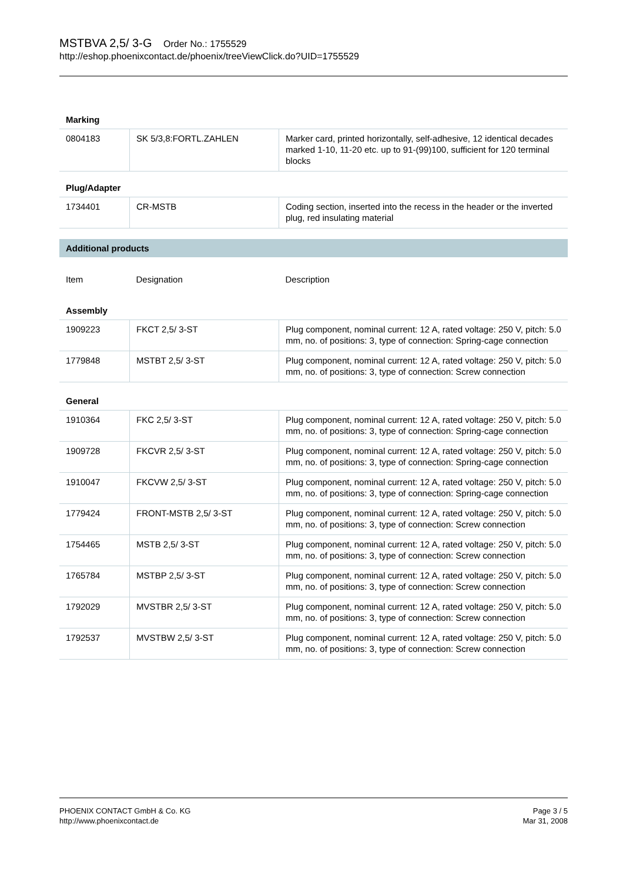MSTBVA 2,5/ 3-G Order No.: 1755529
http://eshop.phoenixcontact.de/phoenix/treeViewClick.do?UID=1755529
| Marking | | |
| 0804183 | SK 5/3,8:FORTL.ZAHLEN | Marker card, printed horizontally, self-adhesive, 12 identical decades marked 1-10, 11-20 etc. up to 91-(99)100, sufficient for 120 terminal blocks |
| Plug/Adapter | | |
| 1734401 | CR-MSTB | Coding section, inserted into the recess in the header or the inverted plug, red insulating material |
Additional products
| Item | Designation | Description |
| Assembly | | |
| 1909223 | FKCT 2,5/ 3-ST | Plug component, nominal current: 12 A, rated voltage: 250 V, pitch: 5.0 mm, no. of positions: 3, type of connection: Spring-cage connection |
| 1779848 | MSTBT 2,5/ 3-ST | Plug component, nominal current: 12 A, rated voltage: 250 V, pitch: 5.0 mm, no. of positions: 3, type of connection: Screw connection |
| General | | |
| 1910364 | FKC 2,5/ 3-ST | Plug component, nominal current: 12 A, rated voltage: 250 V, pitch: 5.0 mm, no. of positions: 3, type of connection: Spring-cage connection |
| 1909728 | FKCVR 2,5/ 3-ST | Plug component, nominal current: 12 A, rated voltage: 250 V, pitch: 5.0 mm, no. of positions: 3, type of connection: Spring-cage connection |
| 1910047 | FKCVW 2,5/ 3-ST | Plug component, nominal current: 12 A, rated voltage: 250 V, pitch: 5.0 mm, no. of positions: 3, type of connection: Spring-cage connection |
| 1779424 | FRONT-MSTB 2,5/ 3-ST | Plug component, nominal current: 12 A, rated voltage: 250 V, pitch: 5.0 mm, no. of positions: 3, type of connection: Screw connection |
| 1754465 | MSTB 2,5/ 3-ST | Plug component, nominal current: 12 A, rated voltage: 250 V, pitch: 5.0 mm, no. of positions: 3, type of connection: Screw connection |
| 1765784 | MSTBP 2,5/ 3-ST | Plug component, nominal current: 12 A, rated voltage: 250 V, pitch: 5.0 mm, no. of positions: 3, type of connection: Screw connection |
| 1792029 | MVSTBR 2,5/ 3-ST | Plug component, nominal current: 12 A, rated voltage: 250 V, pitch: 5.0 mm, no. of positions: 3, type of connection: Screw connection |
| 1792537 | MVSTBW 2,5/ 3-ST | Plug component, nominal current: 12 A, rated voltage: 250 V, pitch: 5.0 mm, no. of positions: 3, type of connection: Screw connection |
PHOENIX CONTACT GmbH & Co. KG
http://www.phoenixcontact.de
Page 3 / 5
Mar 31, 2008